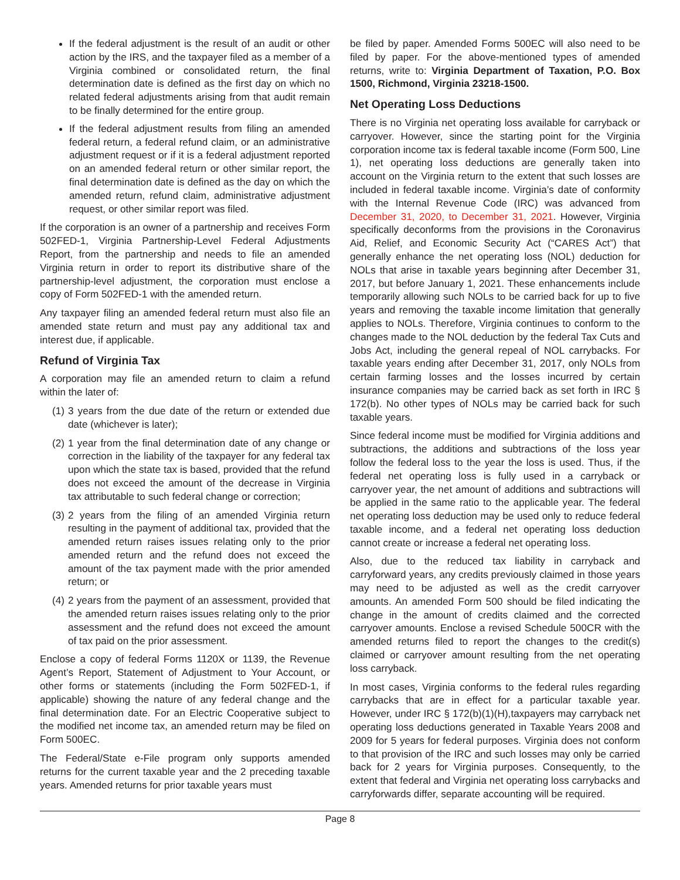If the federal adjustment is the result of an audit or other action by the IRS, and the taxpayer filed as a member of a Virginia combined or consolidated return, the final determination date is defined as the first day on which no related federal adjustments arising from that audit remain to be finally determined for the entire group.
If the federal adjustment results from filing an amended federal return, a federal refund claim, or an administrative adjustment request or if it is a federal adjustment reported on an amended federal return or other similar report, the final determination date is defined as the day on which the amended return, refund claim, administrative adjustment request, or other similar report was filed.
If the corporation is an owner of a partnership and receives Form 502FED-1, Virginia Partnership-Level Federal Adjustments Report, from the partnership and needs to file an amended Virginia return in order to report its distributive share of the partnership-level adjustment, the corporation must enclose a copy of Form 502FED-1 with the amended return.
Any taxpayer filing an amended federal return must also file an amended state return and must pay any additional tax and interest due, if applicable.
Refund of Virginia Tax
A corporation may file an amended return to claim a refund within the later of:
(1) 3 years from the due date of the return or extended due date (whichever is later);
(2) 1 year from the final determination date of any change or correction in the liability of the taxpayer for any federal tax upon which the state tax is based, provided that the refund does not exceed the amount of the decrease in Virginia tax attributable to such federal change or correction;
(3) 2 years from the filing of an amended Virginia return resulting in the payment of additional tax, provided that the amended return raises issues relating only to the prior amended return and the refund does not exceed the amount of the tax payment made with the prior amended return; or
(4) 2 years from the payment of an assessment, provided that the amended return raises issues relating only to the prior assessment and the refund does not exceed the amount of tax paid on the prior assessment.
Enclose a copy of federal Forms 1120X or 1139, the Revenue Agent’s Report, Statement of Adjustment to Your Account, or other forms or statements (including the Form 502FED-1, if applicable) showing the nature of any federal change and the final determination date. For an Electric Cooperative subject to the modified net income tax, an amended return may be filed on Form 500EC.
The Federal/State e-File program only supports amended returns for the current taxable year and the 2 preceding taxable years. Amended returns for prior taxable years must
be filed by paper. Amended Forms 500EC will also need to be filed by paper. For the above-mentioned types of amended returns, write to: Virginia Department of Taxation, P.O. Box 1500, Richmond, Virginia 23218-1500.
Net Operating Loss Deductions
There is no Virginia net operating loss available for carryback or carryover. However, since the starting point for the Virginia corporation income tax is federal taxable income (Form 500, Line 1), net operating loss deductions are generally taken into account on the Virginia return to the extent that such losses are included in federal taxable income. Virginia’s date of conformity with the Internal Revenue Code (IRC) was advanced from December 31, 2020, to December 31, 2021. However, Virginia specifically deconforms from the provisions in the Coronavirus Aid, Relief, and Economic Security Act (“CARES Act”) that generally enhance the net operating loss (NOL) deduction for NOLs that arise in taxable years beginning after December 31, 2017, but before January 1, 2021. These enhancements include temporarily allowing such NOLs to be carried back for up to five years and removing the taxable income limitation that generally applies to NOLs. Therefore, Virginia continues to conform to the changes made to the NOL deduction by the federal Tax Cuts and Jobs Act, including the general repeal of NOL carrybacks. For taxable years ending after December 31, 2017, only NOLs from certain farming losses and the losses incurred by certain insurance companies may be carried back as set forth in IRC § 172(b). No other types of NOLs may be carried back for such taxable years.
Since federal income must be modified for Virginia additions and subtractions, the additions and subtractions of the loss year follow the federal loss to the year the loss is used. Thus, if the federal net operating loss is fully used in a carryback or carryover year, the net amount of additions and subtractions will be applied in the same ratio to the applicable year. The federal net operating loss deduction may be used only to reduce federal taxable income, and a federal net operating loss deduction cannot create or increase a federal net operating loss.
Also, due to the reduced tax liability in carryback and carryforward years, any credits previously claimed in those years may need to be adjusted as well as the credit carryover amounts. An amended Form 500 should be filed indicating the change in the amount of credits claimed and the corrected carryover amounts. Enclose a revised Schedule 500CR with the amended returns filed to report the changes to the credit(s) claimed or carryover amount resulting from the net operating loss carryback.
In most cases, Virginia conforms to the federal rules regarding carrybacks that are in effect for a particular taxable year. However, under IRC § 172(b)(1)(H),taxpayers may carryback net operating loss deductions generated in Taxable Years 2008 and 2009 for 5 years for federal purposes. Virginia does not conform to that provision of the IRC and such losses may only be carried back for 2 years for Virginia purposes. Consequently, to the extent that federal and Virginia net operating loss carrybacks and carryforwards differ, separate accounting will be required.
Page 8